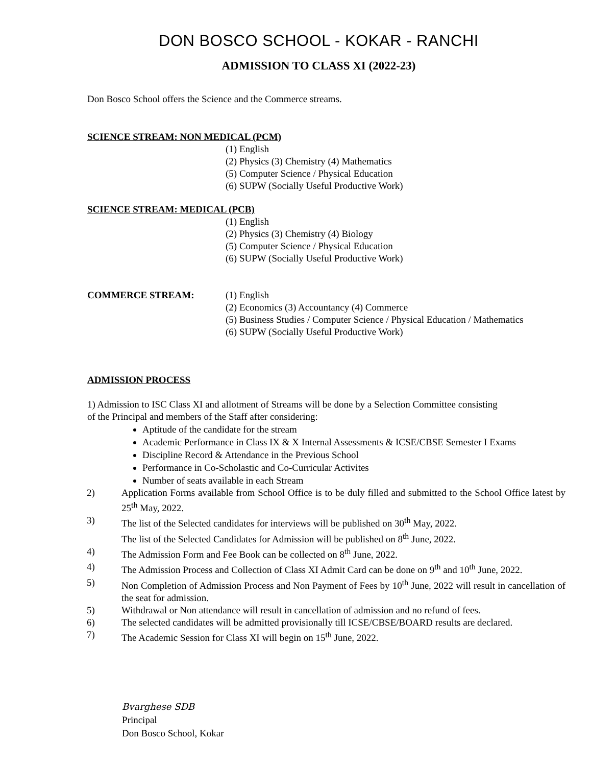DON BOSCO SCHOOL - KOKAR - RANCHI
ADMISSION TO CLASS XI (2022-23)
Don Bosco School offers the Science and the Commerce streams.
SCIENCE STREAM: NON MEDICAL (PCM)
(1) English
(2) Physics (3) Chemistry (4) Mathematics
(5) Computer Science / Physical Education
(6) SUPW (Socially Useful Productive Work)
SCIENCE STREAM: MEDICAL (PCB)
(1) English
(2) Physics (3) Chemistry (4) Biology
(5) Computer Science / Physical Education
(6) SUPW (Socially Useful Productive Work)
COMMERCE STREAM: (1) English
(2) Economics (3) Accountancy (4) Commerce
(5) Business Studies / Computer Science / Physical Education / Mathematics
(6) SUPW (Socially Useful Productive Work)
ADMISSION PROCESS
1) Admission to ISC Class XI and allotment of Streams will be done by a Selection Committee consisting
of the Principal and members of the Staff after considering:
Aptitude of the candidate for the stream
Academic Performance in Class IX & X Internal Assessments & ICSE/CBSE Semester I Exams
Discipline Record & Attendance in the Previous School
Performance in Co-Scholastic and Co-Curricular Activites
Number of seats available in each Stream
2) Application Forms available from School Office is to be duly filled and submitted to the School Office latest by 25<sup>th</sup> May, 2022.
3) The list of the Selected candidates for interviews will be published on 30<sup>th</sup> May, 2022.
The list of the Selected Candidates for Admission will be published on 8<sup>th</sup> June, 2022.
4) The Admission Form and Fee Book can be collected on 8<sup>th</sup> June, 2022.
4) The Admission Process and Collection of Class XI Admit Card can be done on 9<sup>th</sup> and 10<sup>th</sup> June, 2022.
5) Non Completion of Admission Process and Non Payment of Fees by 10<sup>th</sup> June, 2022 will result in cancellation of the seat for admission.
5) Withdrawal or Non attendance will result in cancellation of admission and no refund of fees.
6) The selected candidates will be admitted provisionally till ICSE/CBSE/BOARD results are declared.
7) The Academic Session for Class XI will begin on 15<sup>th</sup> June, 2022.
Bvarghese SDB
Principal
Don Bosco School, Kokar